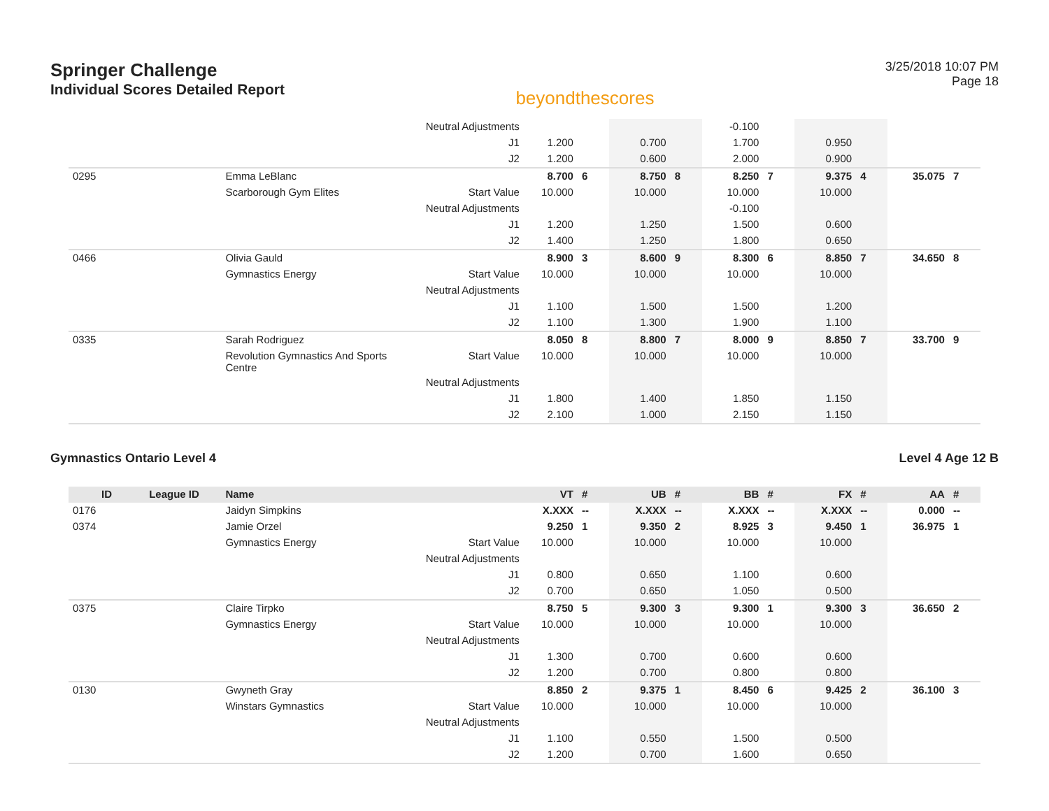Springer Challenge
Individual Scores Detailed Report
beyondthescores
3/25/2018 10:07 PM
Page 18
| | | | Neutral Adjustments | | | | | -0.100 | | | | | |
| | | | J1 | 1.200 | | 0.700 | | 1.700 | | 0.950 | | | |
| | | | J2 | 1.200 | | 0.600 | | 2.000 | | 0.900 | | | |
| 0295 | | Emma LeBlanc | | 8.700 | 6 | 8.750 | 8 | 8.250 | 7 | 9.375 | 4 | 35.075 | 7 |
| | | Scarborough Gym Elites | Start Value | 10.000 | | 10.000 | | 10.000 | | 10.000 | | | |
| | | | Neutral Adjustments | | | | | -0.100 | | | | | |
| | | | J1 | 1.200 | | 1.250 | | 1.500 | | 0.600 | | | |
| | | | J2 | 1.400 | | 1.250 | | 1.800 | | 0.650 | | | |
| 0466 | | Olivia Gauld | | 8.900 | 3 | 8.600 | 9 | 8.300 | 6 | 8.850 | 7 | 34.650 | 8 |
| | | Gymnastics Energy | Start Value | 10.000 | | 10.000 | | 10.000 | | 10.000 | | | |
| | | | Neutral Adjustments | | | | | | | | | | |
| | | | J1 | 1.100 | | 1.500 | | 1.500 | | 1.200 | | | |
| | | | J2 | 1.100 | | 1.300 | | 1.900 | | 1.100 | | | |
| 0335 | | Sarah Rodriguez | | 8.050 | 8 | 8.800 | 7 | 8.000 | 9 | 8.850 | 7 | 33.700 | 9 |
| | | Revolution Gymnastics And Sports Centre | Start Value | 10.000 | | 10.000 | | 10.000 | | 10.000 | | | |
| | | | Neutral Adjustments | | | | | | | | | | |
| | | | J1 | 1.800 | | 1.400 | | 1.850 | | 1.150 | | | |
| | | | J2 | 2.100 | | 1.000 | | 2.150 | | 1.150 | | | |
Gymnastics Ontario Level 4 Level 4 Age 12 B
| ID | League ID | Name | | VT | # | UB | # | BB | # | FX | # | AA | # |
| --- | --- | --- | --- | --- | --- | --- | --- | --- | --- | --- | --- | --- | --- |
| 0176 | | Jaidyn Simpkins | | X.XXX | -- | X.XXX | -- | X.XXX | -- | X.XXX | -- | 0.000 | -- |
| 0374 | | Jamie Orzel | | 9.250 | 1 | 9.350 | 2 | 8.925 | 3 | 9.450 | 1 | 36.975 | 1 |
| | | Gymnastics Energy | Start Value | 10.000 | | 10.000 | | 10.000 | | 10.000 | | | |
| | | | Neutral Adjustments | | | | | | | | | | |
| | | | J1 | 0.800 | | 0.650 | | 1.100 | | 0.600 | | | |
| | | | J2 | 0.700 | | 0.650 | | 1.050 | | 0.500 | | | |
| 0375 | | Claire Tirpko | | 8.750 | 5 | 9.300 | 3 | 9.300 | 1 | 9.300 | 3 | 36.650 | 2 |
| | | Gymnastics Energy | Start Value | 10.000 | | 10.000 | | 10.000 | | 10.000 | | | |
| | | | Neutral Adjustments | | | | | | | | | | |
| | | | J1 | 1.300 | | 0.700 | | 0.600 | | 0.600 | | | |
| | | | J2 | 1.200 | | 0.700 | | 0.800 | | 0.800 | | | |
| 0130 | | Gwyneth Gray | | 8.850 | 2 | 9.375 | 1 | 8.450 | 6 | 9.425 | 2 | 36.100 | 3 |
| | | Winstars Gymnastics | Start Value | 10.000 | | 10.000 | | 10.000 | | 10.000 | | | |
| | | | Neutral Adjustments | | | | | | | | | | |
| | | | J1 | 1.100 | | 0.550 | | 1.500 | | 0.500 | | | |
| | | | J2 | 1.200 | | 0.700 | | 1.600 | | 0.650 | | | |